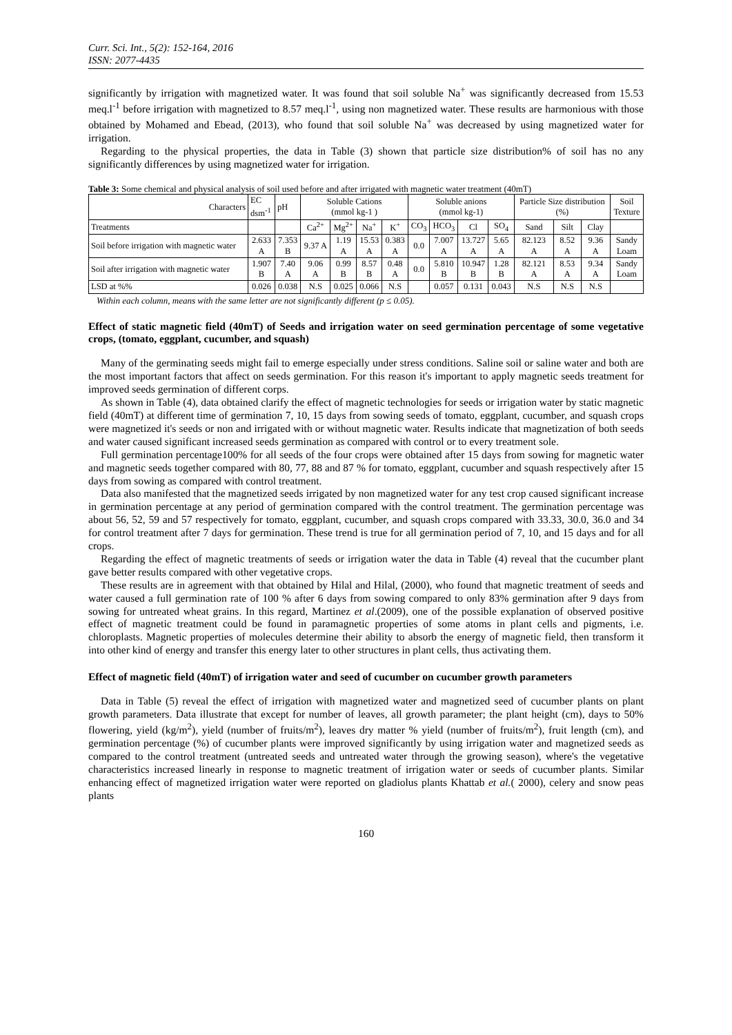Curr. Sci. Int., 5(2): 152-164, 2016
ISSN: 2077-4435
significantly by irrigation with magnetized water. It was found that soil soluble Na<sup>+</sup> was significantly decreased from 15.53 meq.l<sup>-1</sup> before irrigation with magnetized to 8.57 meq.l<sup>-1</sup>, using non magnetized water. These results are harmonious with those obtained by Mohamed and Ebead, (2013), who found that soil soluble Na<sup>+</sup> was decreased by using magnetized water for irrigation.
Regarding to the physical properties, the data in Table (3) shown that particle size distribution% of soil has no any significantly differences by using magnetized water for irrigation.
Table 3: Some chemical and physical analysis of soil used before and after irrigated with magnetic water treatment (40mT)
| Characters | EC dsm<sup>-1</sup> | pH | Soluble Cations (mmol kg-1 ) | | | | Soluble anions (mmol kg-1) | | | | Particle Size distribution (%) | | | Soil Texture |
| --- | --- | --- | --- | --- | --- | --- | --- | --- | --- | --- | --- | --- | --- | --- |
| Treatments | | | Ca<sup>2+</sup> | Mg<sup>2+</sup> | Na<sup>+</sup> | K<sup>+</sup> | CO<sub>3</sub> | HCO<sub>3</sub> | Cl | SO<sub>4</sub> | Sand | Silt | Clay | |
| Soil before irrigation with magnetic water | 2.633 A | 7.353 B | 9.37 A | 1.19 A | 15.53 A | 0.383 A | 0.0 | 7.007 A | 13.727 A | 5.65 A | 82.123 A | 8.52 A | 9.36 A | Sandy Loam |
| Soil after irrigation with magnetic water | 1.907 B | 7.40 A | 9.06 A | 0.99 B | 8.57 B | 0.48 A | 0.0 | 5.810 B | 10.947 B | 1.28 B | 82.121 A | 8.53 A | 9.34 A | Sandy Loam |
| LSD at %% | 0.026 | 0.038 | N.S | 0.025 | 0.066 | N.S | | 0.057 | 0.131 | 0.043 | N.S | N.S | N.S | |
Within each column, means with the same letter are not significantly different (p ≤ 0.05).
Effect of static magnetic field (40mT) of Seeds and irrigation water on seed germination percentage of some vegetative crops, (tomato, eggplant, cucumber, and squash)
Many of the germinating seeds might fail to emerge especially under stress conditions. Saline soil or saline water and both are the most important factors that affect on seeds germination. For this reason it's important to apply magnetic seeds treatment for improved seeds germination of different corps.
As shown in Table (4), data obtained clarify the effect of magnetic technologies for seeds or irrigation water by static magnetic field (40mT) at different time of germination 7, 10, 15 days from sowing seeds of tomato, eggplant, cucumber, and squash crops were magnetized it's seeds or non and irrigated with or without magnetic water. Results indicate that magnetization of both seeds and water caused significant increased seeds germination as compared with control or to every treatment sole.
Full germination percentage100% for all seeds of the four crops were obtained after 15 days from sowing for magnetic water and magnetic seeds together compared with 80, 77, 88 and 87 % for tomato, eggplant, cucumber and squash respectively after 15 days from sowing as compared with control treatment.
Data also manifested that the magnetized seeds irrigated by non magnetized water for any test crop caused significant increase in germination percentage at any period of germination compared with the control treatment. The germination percentage was about 56, 52, 59 and 57 respectively for tomato, eggplant, cucumber, and squash crops compared with 33.33, 30.0, 36.0 and 34 for control treatment after 7 days for germination. These trend is true for all germination period of 7, 10, and 15 days and for all crops.
Regarding the effect of magnetic treatments of seeds or irrigation water the data in Table (4) reveal that the cucumber plant gave better results compared with other vegetative crops.
These results are in agreement with that obtained by Hilal and Hilal, (2000), who found that magnetic treatment of seeds and water caused a full germination rate of 100 % after 6 days from sowing compared to only 83% germination after 9 days from sowing for untreated wheat grains. In this regard, Martinez et al.(2009), one of the possible explanation of observed positive effect of magnetic treatment could be found in paramagnetic properties of some atoms in plant cells and pigments, i.e. chloroplasts. Magnetic properties of molecules determine their ability to absorb the energy of magnetic field, then transform it into other kind of energy and transfer this energy later to other structures in plant cells, thus activating them.
Effect of magnetic field (40mT) of irrigation water and seed of cucumber on cucumber growth parameters
Data in Table (5) reveal the effect of irrigation with magnetized water and magnetized seed of cucumber plants on plant growth parameters. Data illustrate that except for number of leaves, all growth parameter; the plant height (cm), days to 50% flowering, yield (kg/m<sup>2</sup>), yield (number of fruits/m<sup>2</sup>), leaves dry matter % yield (number of fruits/m<sup>2</sup>), fruit length (cm), and germination percentage (%) of cucumber plants were improved significantly by using irrigation water and magnetized seeds as compared to the control treatment (untreated seeds and untreated water through the growing season), where's the vegetative characteristics increased linearly in response to magnetic treatment of irrigation water or seeds of cucumber plants. Similar enhancing effect of magnetized irrigation water were reported on gladiolus plants Khattab et al.( 2000), celery and snow peas plants
160